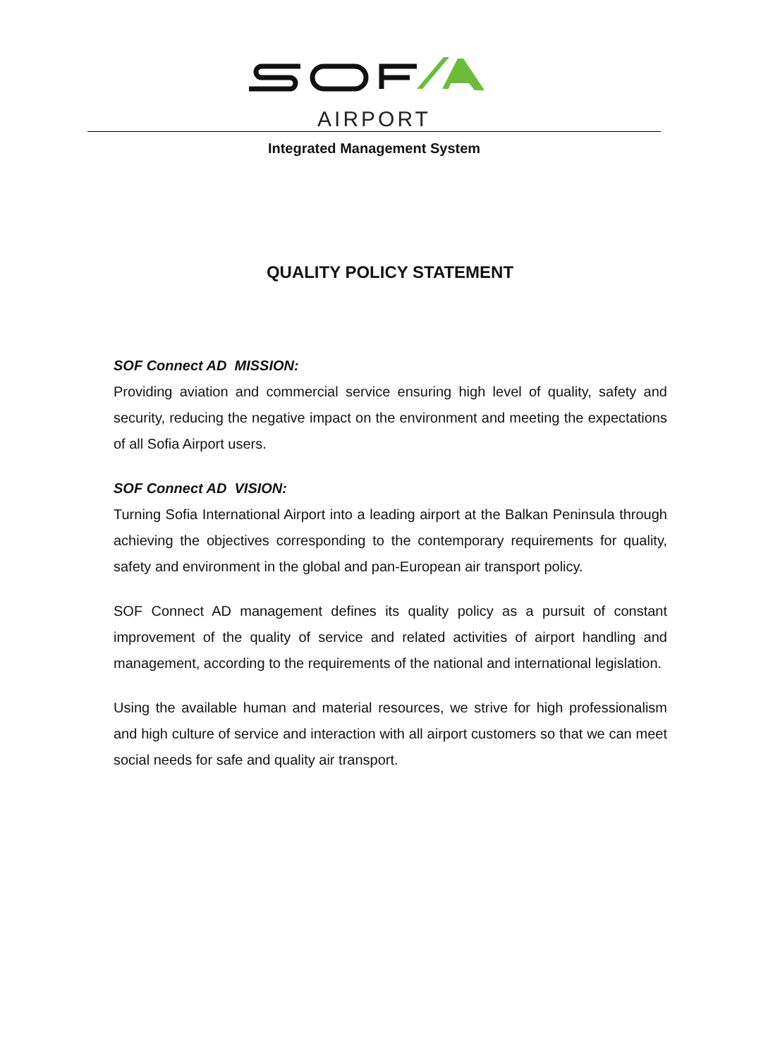AIRPORT
Integrated Management System
QUALITY POLICY STATEMENT
SOF Connect AD MISSION:
Providing aviation and commercial service ensuring high level of quality, safety and security, reducing the negative impact on the environment and meeting the expectations of all Sofia Airport users.
SOF Connect AD VISION:
Turning Sofia International Airport into a leading airport at the Balkan Peninsula through achieving the objectives corresponding to the contemporary requirements for quality, safety and environment in the global and pan-European air transport policy.
SOF Connect AD management defines its quality policy as a pursuit of constant improvement of the quality of service and related activities of airport handling and management, according to the requirements of the national and international legislation.
Using the available human and material resources, we strive for high professionalism and high culture of service and interaction with all airport customers so that we can meet social needs for safe and quality air transport.